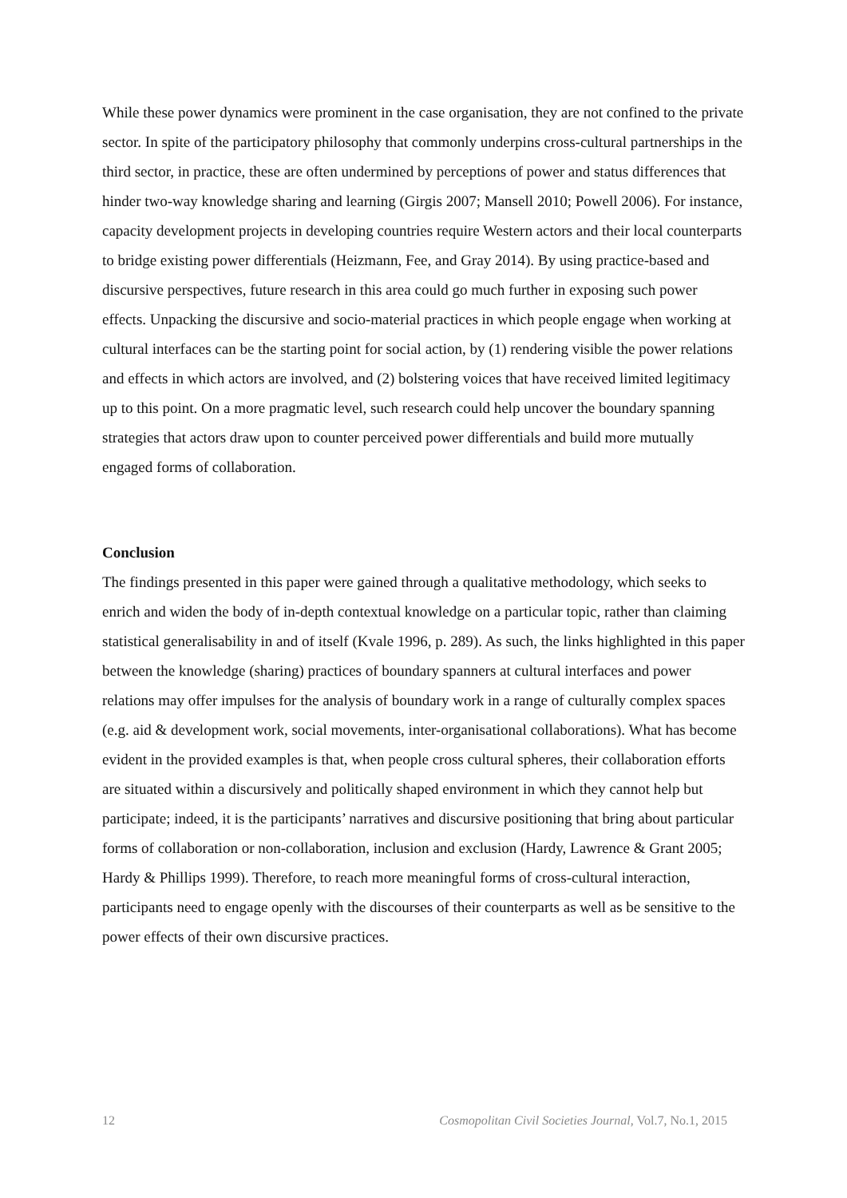While these power dynamics were prominent in the case organisation, they are not confined to the private sector. In spite of the participatory philosophy that commonly underpins cross-cultural partnerships in the third sector, in practice, these are often undermined by perceptions of power and status differences that hinder two-way knowledge sharing and learning (Girgis 2007; Mansell 2010; Powell 2006). For instance, capacity development projects in developing countries require Western actors and their local counterparts to bridge existing power differentials (Heizmann, Fee, and Gray 2014). By using practice-based and discursive perspectives, future research in this area could go much further in exposing such power effects. Unpacking the discursive and socio-material practices in which people engage when working at cultural interfaces can be the starting point for social action, by (1) rendering visible the power relations and effects in which actors are involved, and (2) bolstering voices that have received limited legitimacy up to this point. On a more pragmatic level, such research could help uncover the boundary spanning strategies that actors draw upon to counter perceived power differentials and build more mutually engaged forms of collaboration.
Conclusion
The findings presented in this paper were gained through a qualitative methodology, which seeks to enrich and widen the body of in-depth contextual knowledge on a particular topic, rather than claiming statistical generalisability in and of itself (Kvale 1996, p. 289). As such, the links highlighted in this paper between the knowledge (sharing) practices of boundary spanners at cultural interfaces and power relations may offer impulses for the analysis of boundary work in a range of culturally complex spaces (e.g. aid & development work, social movements, inter-organisational collaborations). What has become evident in the provided examples is that, when people cross cultural spheres, their collaboration efforts are situated within a discursively and politically shaped environment in which they cannot help but participate; indeed, it is the participants’ narratives and discursive positioning that bring about particular forms of collaboration or non-collaboration, inclusion and exclusion (Hardy, Lawrence & Grant 2005; Hardy & Phillips 1999). Therefore, to reach more meaningful forms of cross-cultural interaction, participants need to engage openly with the discourses of their counterparts as well as be sensitive to the power effects of their own discursive practices.
12 Cosmopolitan Civil Societies Journal, Vol.7, No.1, 2015